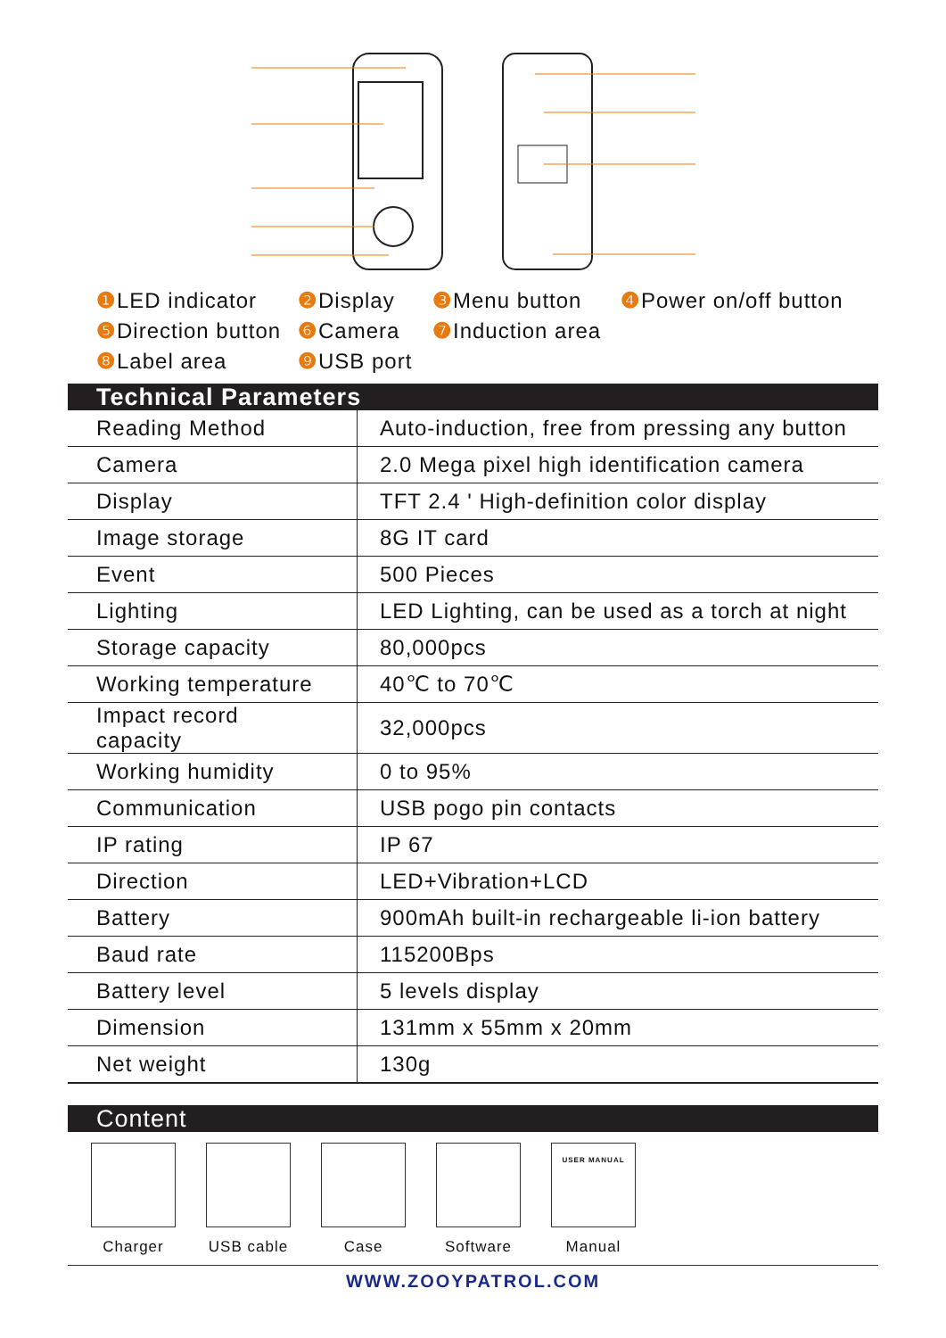❶ LED indicator ❷ Display ❸ Menu button ❹ Power on/off button
❺ Direction button ❻ Camera ❼ Induction area
❽ Label area ❾ USB port
Technical Parameters
| Reading Method | Auto-induction, free from pressing any button |
| Camera | 2.0 Mega pixel high identification camera |
| Display | TFT 2.4 ' High-definition color display |
| Image storage | 8G IT card |
| Event | 500 Pieces |
| Lighting | LED Lighting, can be used as a torch at night |
| Storage capacity | 80,000pcs |
| Working temperature | 40℃ to 70℃ |
| Impact record capacity | 32,000pcs |
| Working humidity | 0 to 95% |
| Communication | USB pogo pin contacts |
| IP rating | IP 67 |
| Direction | LED+Vibration+LCD |
| Battery | 900mAh built-in rechargeable li-ion battery |
| Baud rate | 115200Bps |
| Battery level | 5 levels display |
| Dimension | 131mm x 55mm x 20mm |
| Net weight | 130g |
Content
Charger USB cable
Case Software
USER MANUAL
Manual
WWW.ZOOYPATROL.COM